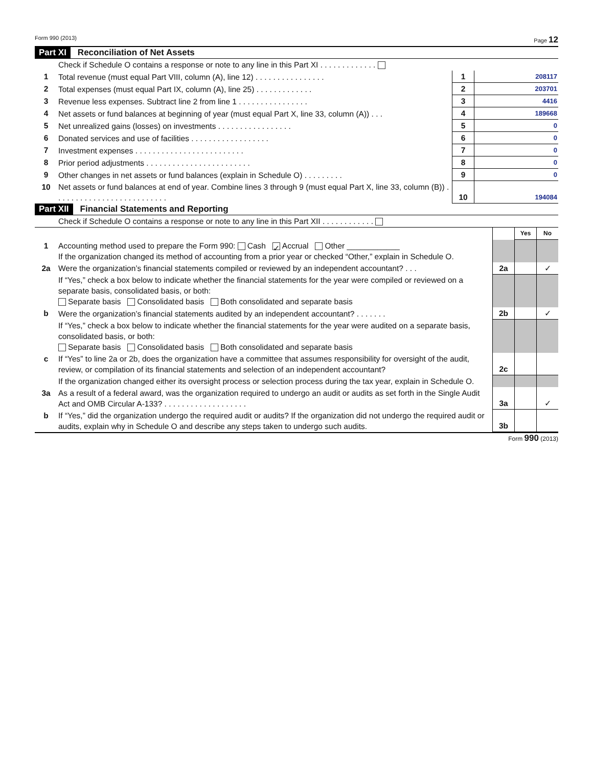Form 990 (2013) Page 12
Part XI Reconciliation of Net Assets
| | Check if Schedule O contains a response or note to any line in this Part XI . . . . . . . . . . . . . | | |
| 1 | Total revenue (must equal Part VIII, column (A), line 12) . . . . . . . . . . . . . . . . | 1 | 208117 |
| 2 | Total expenses (must equal Part IX, column (A), line 25) . . . . . . . . . . . . . | 2 | 203701 |
| 3 | Revenue less expenses. Subtract line 2 from line 1 . . . . . . . . . . . . . . . . | 3 | 4416 |
| 4 | Net assets or fund balances at beginning of year (must equal Part X, line 33, column (A)) . . . | 4 | 189668 |
| 5 | Net unrealized gains (losses) on investments . . . . . . . . . . . . . . . . . | 5 | 0 |
| 6 | Donated services and use of facilities . . . . . . . . . . . . . . . . . . | 6 | 0 |
| 7 | Investment expenses . . . . . . . . . . . . . . . . . . . . . . . . . | 7 | 0 |
| 8 | Prior period adjustments . . . . . . . . . . . . . . . . . . . . . . . . | 8 | 0 |
| 9 | Other changes in net assets or fund balances (explain in Schedule O) . . . . . . . . . | 9 | 0 |
| 10 | Net assets or fund balances at end of year. Combine lines 3 through 9 (must equal Part X, line 33, column (B)) . . . . . . . . . . . . . . . . . . . . . . . . . . | 10 | 194084 |
Part XII Financial Statements and Reporting
| | Check if Schedule O contains a response or note to any line in this Part XII . . . . . . . . . . . . | | | |
| | | | Yes | No |
| 1 | Accounting method used to prepare the Form 990: Cash ✓ Accrual Other ____________ If the organization changed its method of accounting from a prior year or checked “Other,” explain in Schedule O. | | | |
| 2a | Were the organization’s financial statements compiled or reviewed by an independent accountant? . . . | 2a | | ✓ |
| | If “Yes,” check a box below to indicate whether the financial statements for the year were compiled or reviewed on a separate basis, consolidated basis, or both: Separate basis Consolidated basis Both consolidated and separate basis | | | |
| b | Were the organization’s financial statements audited by an independent accountant? . . . . . . . | 2b | | ✓ |
| | If “Yes,” check a box below to indicate whether the financial statements for the year were audited on a separate basis, consolidated basis, or both: Separate basis Consolidated basis Both consolidated and separate basis | | | |
| c | If “Yes” to line 2a or 2b, does the organization have a committee that assumes responsibility for oversight of the audit, review, or compilation of its financial statements and selection of an independent accountant? | 2c | | |
| | If the organization changed either its oversight process or selection process during the tax year, explain in Schedule O. | | | |
| 3a | As a result of a federal award, was the organization required to undergo an audit or audits as set forth in the Single Audit Act and OMB Circular A-133? . . . . . . . . . . . . . . . . . . . | 3a | | ✓ |
| b | If “Yes,” did the organization undergo the required audit or audits? If the organization did not undergo the required audit or audits, explain why in Schedule O and describe any steps taken to undergo such audits. | 3b | | |
Form 990 (2013)